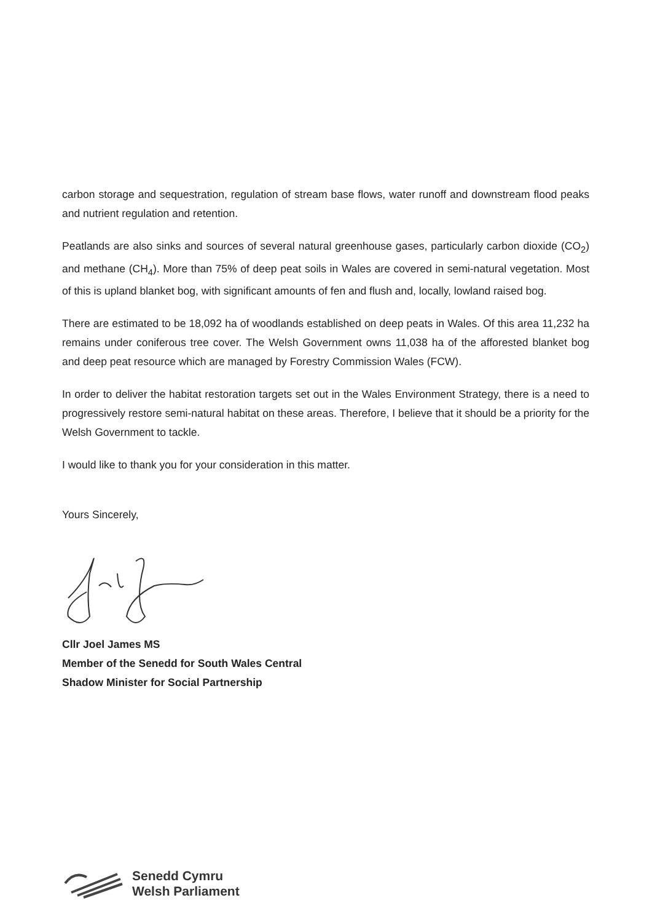carbon storage and sequestration, regulation of stream base flows, water runoff and downstream flood peaks and nutrient regulation and retention.
Peatlands are also sinks and sources of several natural greenhouse gases, particularly carbon dioxide (CO<sub>2</sub>) and methane (CH<sub>4</sub>). More than 75% of deep peat soils in Wales are covered in semi-natural vegetation. Most of this is upland blanket bog, with significant amounts of fen and flush and, locally, lowland raised bog.
There are estimated to be 18,092 ha of woodlands established on deep peats in Wales. Of this area 11,232 ha remains under coniferous tree cover. The Welsh Government owns 11,038 ha of the afforested blanket bog and deep peat resource which are managed by Forestry Commission Wales (FCW).
In order to deliver the habitat restoration targets set out in the Wales Environment Strategy, there is a need to progressively restore semi-natural habitat on these areas. Therefore, I believe that it should be a priority for the Welsh Government to tackle.
I would like to thank you for your consideration in this matter.
Yours Sincerely,
Cllr Joel James MS
Member of the Senedd for South Wales Central
Shadow Minister for Social Partnership
Senedd Cymru
Welsh Parliament